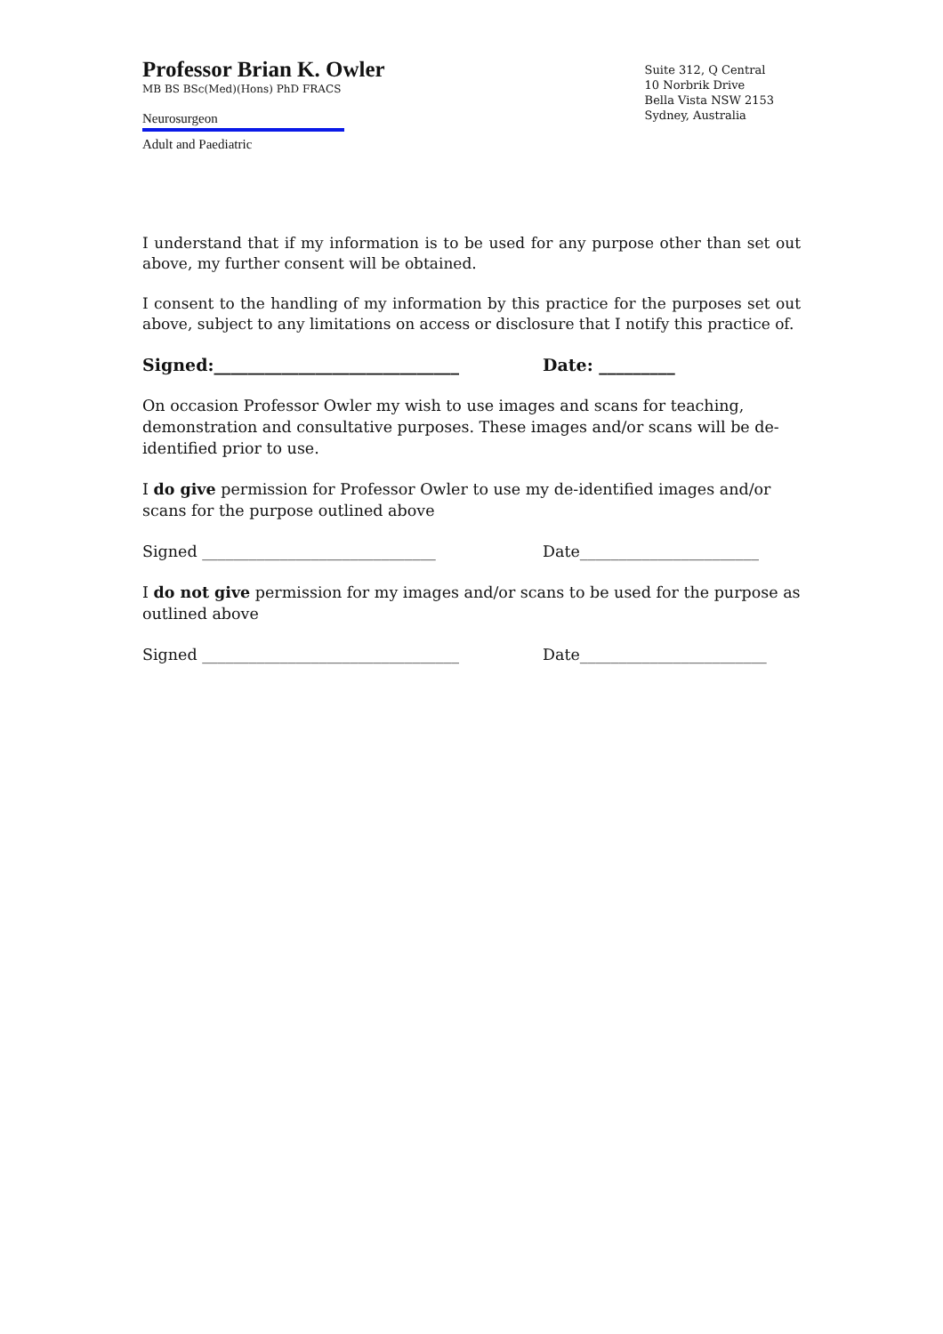Professor Brian K. Owler
MB BS BSc(Med)(Hons) PhD FRACS
Neurosurgeon
Adult and Paediatric
Suite 312, Q Central
10 Norbrik Drive
Bella Vista NSW 2153
Sydney, Australia
I understand that if my information is to be used for any purpose other than set out above, my further consent will be obtained.
I consent to the handling of my information by this practice for the purposes set out above, subject to any limitations on access or disclosure that I notify this practice of.
Signed:_____________________________ Date: _________
On occasion Professor Owler my wish to use images and scans for teaching, demonstration and consultative purposes. These images and/or scans will be de-identified prior to use.
I do give permission for Professor Owler to use my de-identified images and/or scans for the purpose outlined above
Signed ______________________________ Date_______________________
I do not give permission for my images and/or scans to be used for the purpose as outlined above
Signed _________________________________ Date________________________